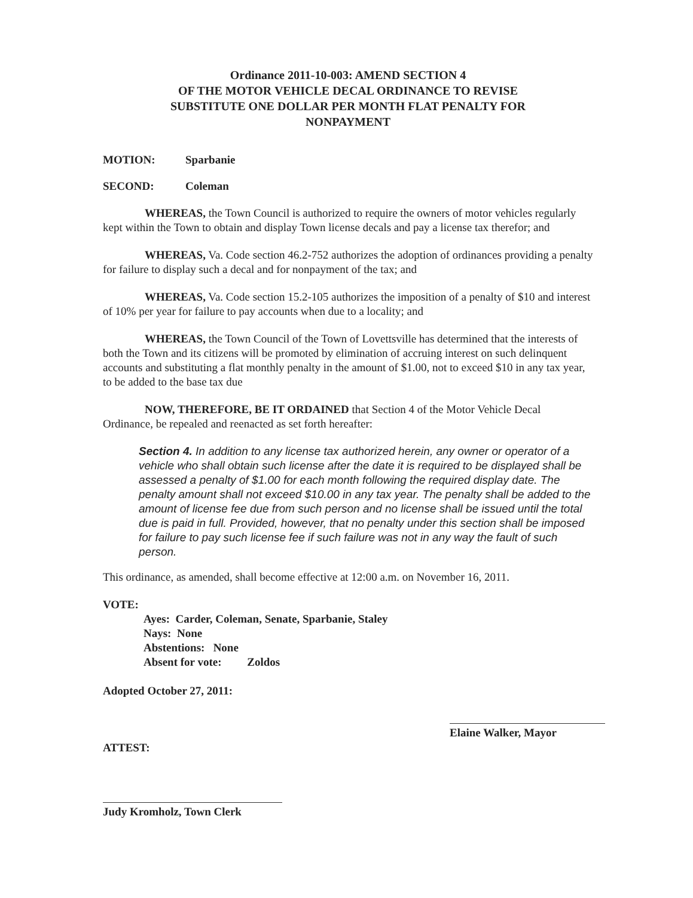Ordinance 2011-10-003: AMEND SECTION 4
OF THE MOTOR VEHICLE DECAL ORDINANCE TO REVISE
SUBSTITUTE ONE DOLLAR PER MONTH FLAT PENALTY FOR
NONPAYMENT
MOTION: Sparbanie
SECOND: Coleman
WHEREAS, the Town Council is authorized to require the owners of motor vehicles regularly kept within the Town to obtain and display Town license decals and pay a license tax therefor; and
WHEREAS, Va. Code section 46.2-752 authorizes the adoption of ordinances providing a penalty for failure to display such a decal and for nonpayment of the tax; and
WHEREAS, Va. Code section 15.2-105 authorizes the imposition of a penalty of $10 and interest of 10% per year for failure to pay accounts when due to a locality; and
WHEREAS, the Town Council of the Town of Lovettsville has determined that the interests of both the Town and its citizens will be promoted by elimination of accruing interest on such delinquent accounts and substituting a flat monthly penalty in the amount of $1.00, not to exceed $10 in any tax year, to be added to the base tax due
NOW, THEREFORE, BE IT ORDAINED that Section 4 of the Motor Vehicle Decal Ordinance, be repealed and reenacted as set forth hereafter:
Section 4. In addition to any license tax authorized herein, any owner or operator of a vehicle who shall obtain such license after the date it is required to be displayed shall be assessed a penalty of $1.00 for each month following the required display date. The penalty amount shall not exceed $10.00 in any tax year. The penalty shall be added to the amount of license fee due from such person and no license shall be issued until the total due is paid in full. Provided, however, that no penalty under this section shall be imposed for failure to pay such license fee if such failure was not in any way the fault of such person.
This ordinance, as amended, shall become effective at 12:00 a.m. on November 16, 2011.
VOTE:
Ayes: Carder, Coleman, Senate, Sparbanie, Staley
Nays: None
Abstentions: None
Absent for vote: Zoldos
Adopted October 27, 2011:
ATTEST:
Elaine Walker, Mayor
Judy Kromholz, Town Clerk